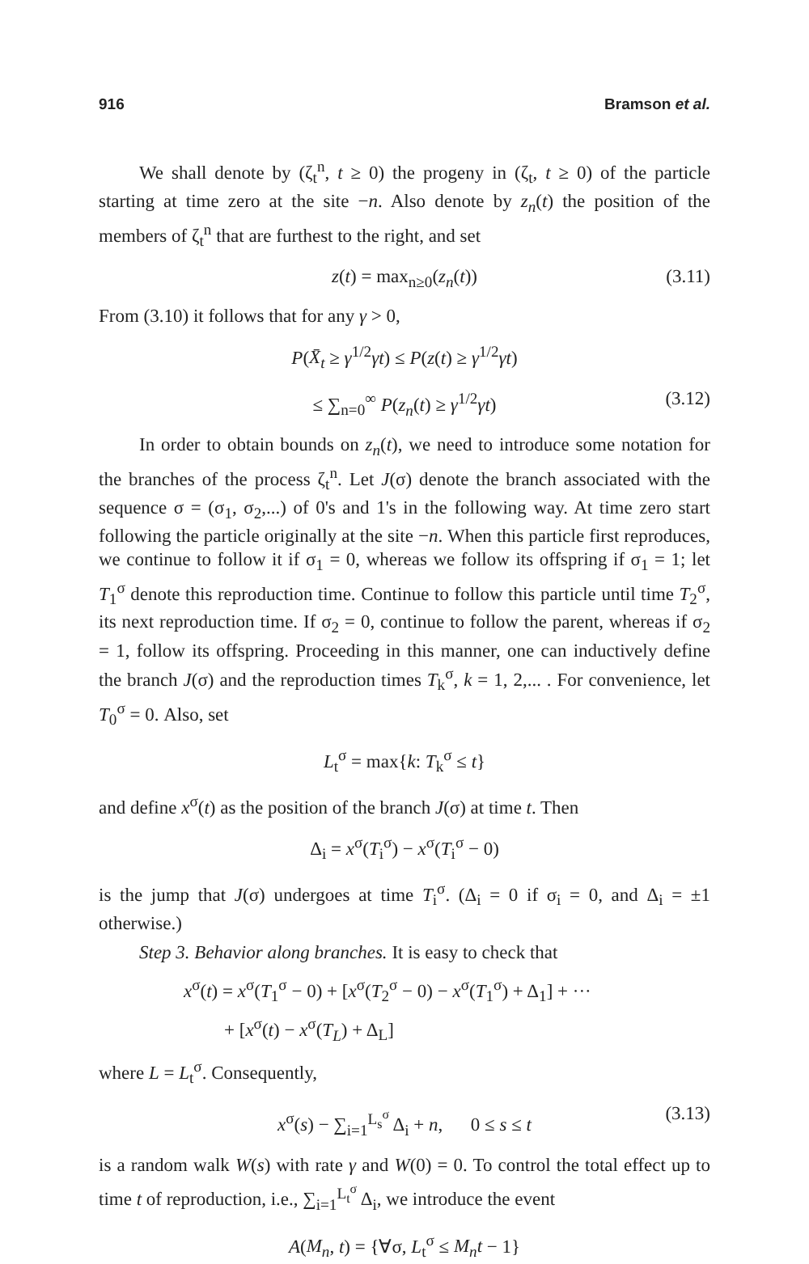916 Bramson et al.
We shall denote by (ζ<sub>t</sub><sup>n</sup>, t ≥ 0) the progeny in (ζ<sub>t</sub>, t ≥ 0) of the particle starting at time zero at the site −n. Also denote by z<sub>n</sub>(t) the position of the members of ζ<sub>t</sub><sup>n</sup> that are furthest to the right, and set
z(t) = max<sub>n≥0</sub>(z<sub>n</sub>(t)) (3.11)
From (3.10) it follows that for any γ > 0,
P(X̄<sub>t</sub> ≥ γ<sup>1/2</sup>γt) ≤ P(z(t) ≥ γ<sup>1/2</sup>γt)
≤ ∑<sub>n=0</sub><sup>∞</sup> P(z<sub>n</sub>(t) ≥ γ<sup>1/2</sup>γt) (3.12)
In order to obtain bounds on z<sub>n</sub>(t), we need to introduce some notation for the branches of the process ζ<sub>t</sub><sup>n</sup>. Let J(σ) denote the branch associated with the sequence σ = (σ<sub>1</sub>, σ<sub>2</sub>,...) of 0's and 1's in the following way. At time zero start following the particle originally at the site −n. When this particle first reproduces, we continue to follow it if σ<sub>1</sub> = 0, whereas we follow its offspring if σ<sub>1</sub> = 1; let T<sub>1</sub><sup>σ</sup> denote this reproduction time. Continue to follow this particle until time T<sub>2</sub><sup>σ</sup>, its next reproduction time. If σ<sub>2</sub> = 0, continue to follow the parent, whereas if σ<sub>2</sub> = 1, follow its offspring. Proceeding in this manner, one can inductively define the branch J(σ) and the reproduction times T<sub>k</sub><sup>σ</sup>, k = 1, 2,... . For convenience, let T<sub>0</sub><sup>σ</sup> = 0. Also, set
L<sub>t</sub><sup>σ</sup> = max{k: T<sub>k</sub><sup>σ</sup> ≤ t}
and define x<sup>σ</sup>(t) as the position of the branch J(σ) at time t. Then
Δ<sub>i</sub> = x<sup>σ</sup>(T<sub>i</sub><sup>σ</sup>) − x<sup>σ</sup>(T<sub>i</sub><sup>σ</sup> − 0)
is the jump that J(σ) undergoes at time T<sub>i</sub><sup>σ</sup>. (Δ<sub>i</sub> = 0 if σ<sub>i</sub> = 0, and Δ<sub>i</sub> = ±1 otherwise.)
Step 3. Behavior along branches. It is easy to check that
x<sup>σ</sup>(t) = x<sup>σ</sup>(T<sub>1</sub><sup>σ</sup> − 0) + [x<sup>σ</sup>(T<sub>2</sub><sup>σ</sup> − 0) − x<sup>σ</sup>(T<sub>1</sub><sup>σ</sup>) + Δ<sub>1</sub>] + ···
+ [x<sup>σ</sup>(t) − x<sup>σ</sup>(T<sub>L</sub>) + Δ<sub>L</sub>]
where L = L<sub>t</sub><sup>σ</sup>. Consequently,
x<sup>σ</sup>(s) − ∑<sub>i=1</sub><sup>L<sub>s</sub><sup>σ</sup></sup> Δ<sub>i</sub> + n, 0 ≤ s ≤ t (3.13)
is a random walk W(s) with rate γ and W(0) = 0. To control the total effect up to time t of reproduction, i.e., ∑<sub>i=1</sub><sup>L<sub>t</sub><sup>σ</sup></sup> Δ<sub>i</sub>, we introduce the event
A(M<sub>n</sub>, t) = {∀σ, L<sub>t</sub><sup>σ</sup> ≤ M<sub>n</sub>t − 1}